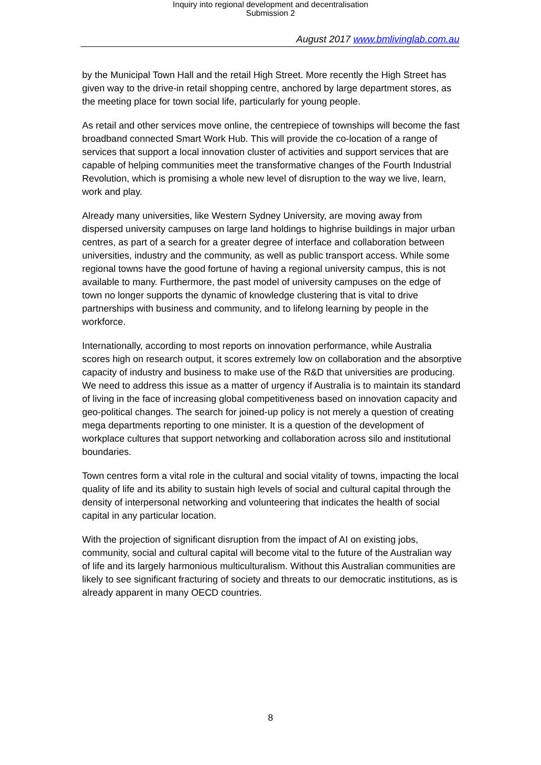Inquiry into regional development and decentralisation
Submission 2
August 2017 www.bmlivinglab.com.au
by the Municipal Town Hall and the retail High Street. More recently the High Street has given way to the drive-in retail shopping centre, anchored by large department stores, as the meeting place for town social life, particularly for young people.
As retail and other services move online, the centrepiece of townships will become the fast broadband connected Smart Work Hub. This will provide the co-location of a range of services that support a local innovation cluster of activities and support services that are capable of helping communities meet the transformative changes of the Fourth Industrial Revolution, which is promising a whole new level of disruption to the way we live, learn, work and play.
Already many universities, like Western Sydney University, are moving away from dispersed university campuses on large land holdings to highrise buildings in major urban centres, as part of a search for a greater degree of interface and collaboration between universities, industry and the community, as well as public transport access. While some regional towns have the good fortune of having a regional university campus, this is not available to many. Furthermore, the past model of university campuses on the edge of town no longer supports the dynamic of knowledge clustering that is vital to drive partnerships with business and community, and to lifelong learning by people in the workforce.
Internationally, according to most reports on innovation performance, while Australia scores high on research output, it scores extremely low on collaboration and the absorptive capacity of industry and business to make use of the R&D that universities are producing. We need to address this issue as a matter of urgency if Australia is to maintain its standard of living in the face of increasing global competitiveness based on innovation capacity and geo-political changes. The search for joined-up policy is not merely a question of creating mega departments reporting to one minister. It is a question of the development of workplace cultures that support networking and collaboration across silo and institutional boundaries.
Town centres form a vital role in the cultural and social vitality of towns, impacting the local quality of life and its ability to sustain high levels of social and cultural capital through the density of interpersonal networking and volunteering that indicates the health of social capital in any particular location.
With the projection of significant disruption from the impact of AI on existing jobs, community, social and cultural capital will become vital to the future of the Australian way of life and its largely harmonious multiculturalism. Without this Australian communities are likely to see significant fracturing of society and threats to our democratic institutions, as is already apparent in many OECD countries.
8